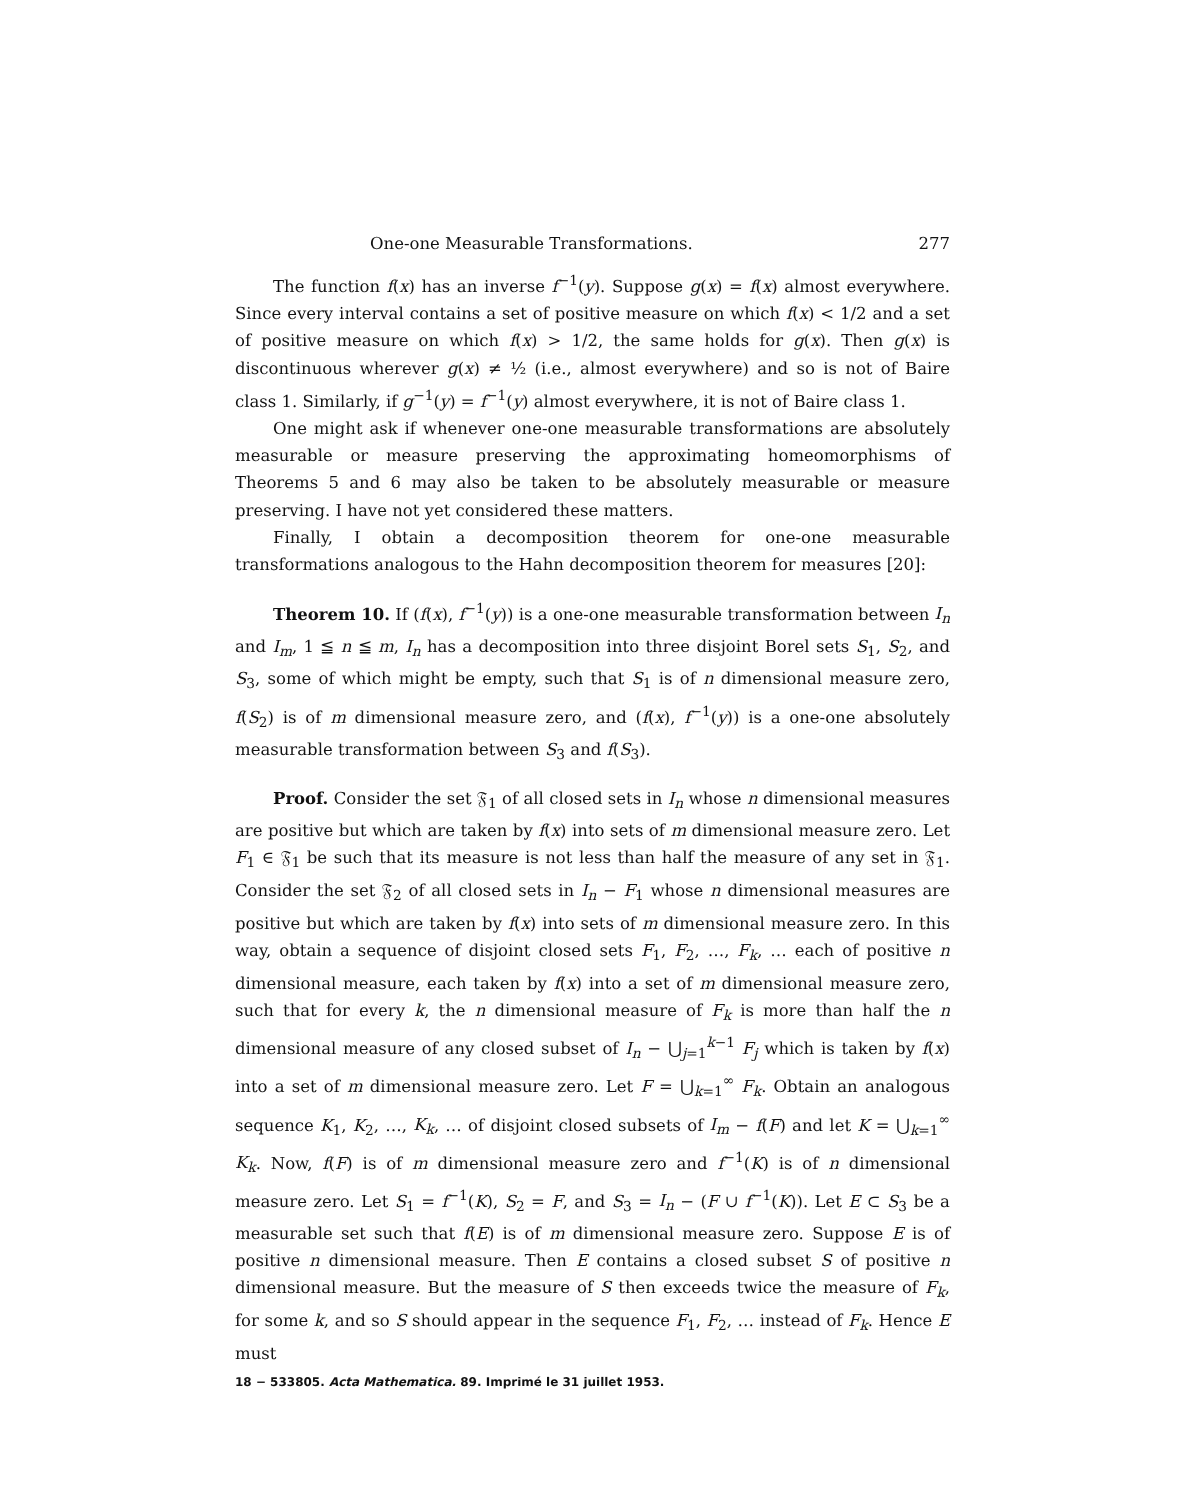One-one Measurable Transformations. 277
The function f(x) has an inverse f<sup>−1</sup>(y). Suppose g(x) = f(x) almost everywhere. Since every interval contains a set of positive measure on which f(x) < 1/2 and a set of positive measure on which f(x) > 1/2, the same holds for g(x). Then g(x) is discontinuous wherever g(x) ≠ ½ (i.e., almost everywhere) and so is not of Baire class 1. Similarly, if g<sup>−1</sup>(y) = f<sup>−1</sup>(y) almost everywhere, it is not of Baire class 1.
One might ask if whenever one-one measurable transformations are absolutely measurable or measure preserving the approximating homeomorphisms of Theorems 5 and 6 may also be taken to be absolutely measurable or measure preserving. I have not yet considered these matters.
Finally, I obtain a decomposition theorem for one-one measurable transformations analogous to the Hahn decomposition theorem for measures [20]:
Theorem 10. If (f(x), f<sup>−1</sup>(y)) is a one-one measurable transformation between I<sub>n</sub> and I<sub>m</sub>, 1 ≦ n ≦ m, I<sub>n</sub> has a decomposition into three disjoint Borel sets S<sub>1</sub>, S<sub>2</sub>, and S<sub>3</sub>, some of which might be empty, such that S<sub>1</sub> is of n dimensional measure zero, f(S<sub>2</sub>) is of m dimensional measure zero, and (f(x), f<sup>−1</sup>(y)) is a one-one absolutely measurable transformation between S<sub>3</sub> and f(S<sub>3</sub>).
Proof. Consider the set 𝔉<sub>1</sub> of all closed sets in I<sub>n</sub> whose n dimensional measures are positive but which are taken by f(x) into sets of m dimensional measure zero. Let F<sub>1</sub> ∈ 𝔉<sub>1</sub> be such that its measure is not less than half the measure of any set in 𝔉<sub>1</sub>. Consider the set 𝔉<sub>2</sub> of all closed sets in I<sub>n</sub> − F<sub>1</sub> whose n dimensional measures are positive but which are taken by f(x) into sets of m dimensional measure zero. In this way, obtain a sequence of disjoint closed sets F<sub>1</sub>, F<sub>2</sub>, …, F<sub>k</sub>, … each of positive n dimensional measure, each taken by f(x) into a set of m dimensional measure zero, such that for every k, the n dimensional measure of F<sub>k</sub> is more than half the n dimensional measure of any closed subset of I<sub>n</sub> − ⋃<sub>j=1</sub><sup>k−1</sup> F<sub>j</sub> which is taken by f(x) into a set of m dimensional measure zero. Let F = ⋃<sub>k=1</sub><sup>∞</sup> F<sub>k</sub>. Obtain an analogous sequence K<sub>1</sub>, K<sub>2</sub>, …, K<sub>k</sub>, … of disjoint closed subsets of I<sub>m</sub> − f(F) and let K = ⋃<sub>k=1</sub><sup>∞</sup> K<sub>k</sub>. Now, f(F) is of m dimensional measure zero and f<sup>−1</sup>(K) is of n dimensional measure zero. Let S<sub>1</sub> = f<sup>−1</sup>(K), S<sub>2</sub> = F, and S<sub>3</sub> = I<sub>n</sub> − (F ∪ f<sup>−1</sup>(K)). Let E ⊂ S<sub>3</sub> be a measurable set such that f(E) is of m dimensional measure zero. Suppose E is of positive n dimensional measure. Then E contains a closed subset S of positive n dimensional measure. But the measure of S then exceeds twice the measure of F<sub>k</sub>, for some k, and so S should appear in the sequence F<sub>1</sub>, F<sub>2</sub>, … instead of F<sub>k</sub>. Hence E must
18 − 533805. Acta Mathematica. 89. Imprimé le 31 juillet 1953.